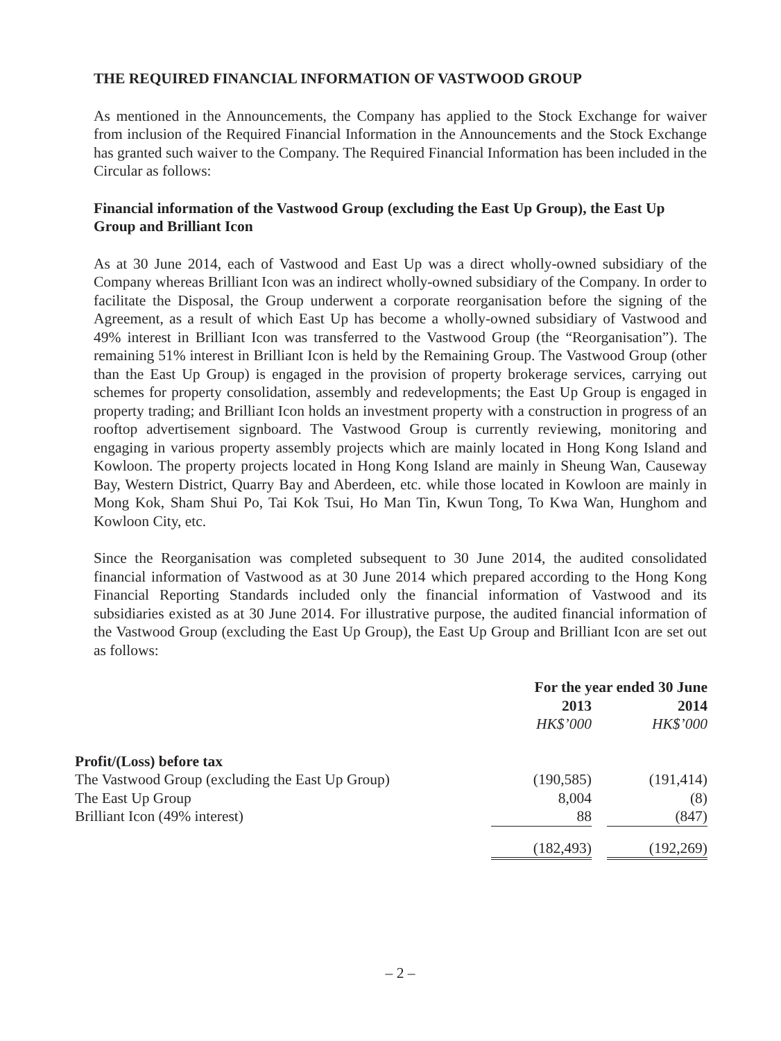THE REQUIRED FINANCIAL INFORMATION OF VASTWOOD GROUP
As mentioned in the Announcements, the Company has applied to the Stock Exchange for waiver from inclusion of the Required Financial Information in the Announcements and the Stock Exchange has granted such waiver to the Company. The Required Financial Information has been included in the Circular as follows:
Financial information of the Vastwood Group (excluding the East Up Group), the East Up Group and Brilliant Icon
As at 30 June 2014, each of Vastwood and East Up was a direct wholly-owned subsidiary of the Company whereas Brilliant Icon was an indirect wholly-owned subsidiary of the Company. In order to facilitate the Disposal, the Group underwent a corporate reorganisation before the signing of the Agreement, as a result of which East Up has become a wholly-owned subsidiary of Vastwood and 49% interest in Brilliant Icon was transferred to the Vastwood Group (the “Reorganisation”). The remaining 51% interest in Brilliant Icon is held by the Remaining Group. The Vastwood Group (other than the East Up Group) is engaged in the provision of property brokerage services, carrying out schemes for property consolidation, assembly and redevelopments; the East Up Group is engaged in property trading; and Brilliant Icon holds an investment property with a construction in progress of an rooftop advertisement signboard. The Vastwood Group is currently reviewing, monitoring and engaging in various property assembly projects which are mainly located in Hong Kong Island and Kowloon. The property projects located in Hong Kong Island are mainly in Sheung Wan, Causeway Bay, Western District, Quarry Bay and Aberdeen, etc. while those located in Kowloon are mainly in Mong Kok, Sham Shui Po, Tai Kok Tsui, Ho Man Tin, Kwun Tong, To Kwa Wan, Hunghom and Kowloon City, etc.
Since the Reorganisation was completed subsequent to 30 June 2014, the audited consolidated financial information of Vastwood as at 30 June 2014 which prepared according to the Hong Kong Financial Reporting Standards included only the financial information of Vastwood and its subsidiaries existed as at 30 June 2014. For illustrative purpose, the audited financial information of the Vastwood Group (excluding the East Up Group), the East Up Group and Brilliant Icon are set out as follows:
| | For the year ended 30 June | | |
| | 2013 | | 2014 |
| | HK$’000 | | HK$’000 |
| Profit/(Loss) before tax | | | |
| The Vastwood Group (excluding the East Up Group) | (190,585) | | (191,414) |
| The East Up Group | 8,004 | | (8) |
| Brilliant Icon (49% interest) | 88 | | (847) |
| | (182,493) | | (192,269) |
– 2 –